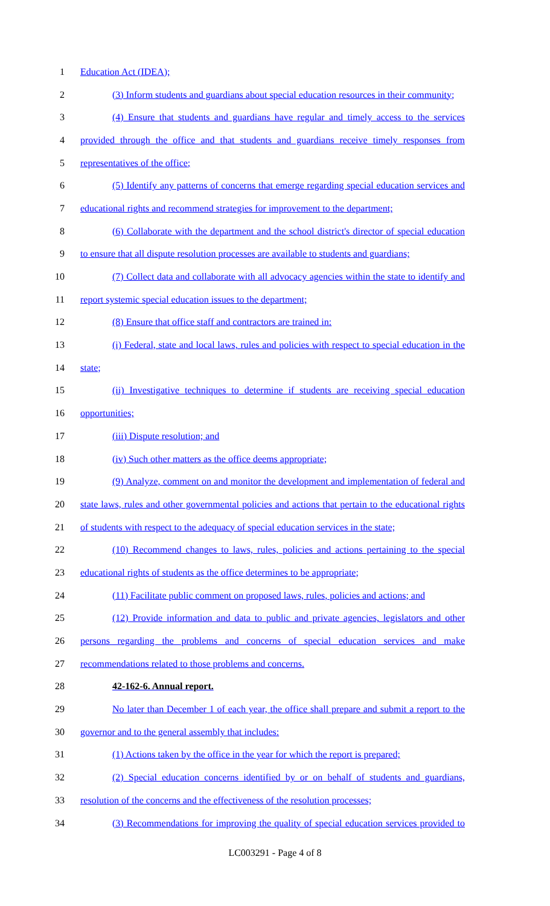1 Education Act (IDEA);
2 (3) Inform students and guardians about special education resources in their community;
3 (4) Ensure that students and guardians have regular and timely access to the services
4 provided through the office and that students and guardians receive timely responses from
5 representatives of the office;
6 (5) Identify any patterns of concerns that emerge regarding special education services and
7 educational rights and recommend strategies for improvement to the department;
8 (6) Collaborate with the department and the school district's director of special education
9 to ensure that all dispute resolution processes are available to students and guardians;
10 (7) Collect data and collaborate with all advocacy agencies within the state to identify and
11 report systemic special education issues to the department;
12 (8) Ensure that office staff and contractors are trained in:
13 (i) Federal, state and local laws, rules and policies with respect to special education in the
14 state;
15 (ii) Investigative techniques to determine if students are receiving special education
16 opportunities;
17 (iii) Dispute resolution; and
18 (iv) Such other matters as the office deems appropriate;
19 (9) Analyze, comment on and monitor the development and implementation of federal and
20 state laws, rules and other governmental policies and actions that pertain to the educational rights
21 of students with respect to the adequacy of special education services in the state;
22 (10) Recommend changes to laws, rules, policies and actions pertaining to the special
23 educational rights of students as the office determines to be appropriate;
24 (11) Facilitate public comment on proposed laws, rules, policies and actions; and
25 (12) Provide information and data to public and private agencies, legislators and other
26 persons regarding the problems and concerns of special education services and make
27 recommendations related to those problems and concerns.
28 42-162-6. Annual report.
29 No later than December 1 of each year, the office shall prepare and submit a report to the
30 governor and to the general assembly that includes:
31 (1) Actions taken by the office in the year for which the report is prepared;
32 (2) Special education concerns identified by or on behalf of students and guardians,
33 resolution of the concerns and the effectiveness of the resolution processes;
34 (3) Recommendations for improving the quality of special education services provided to
LC003291 - Page 4 of 8